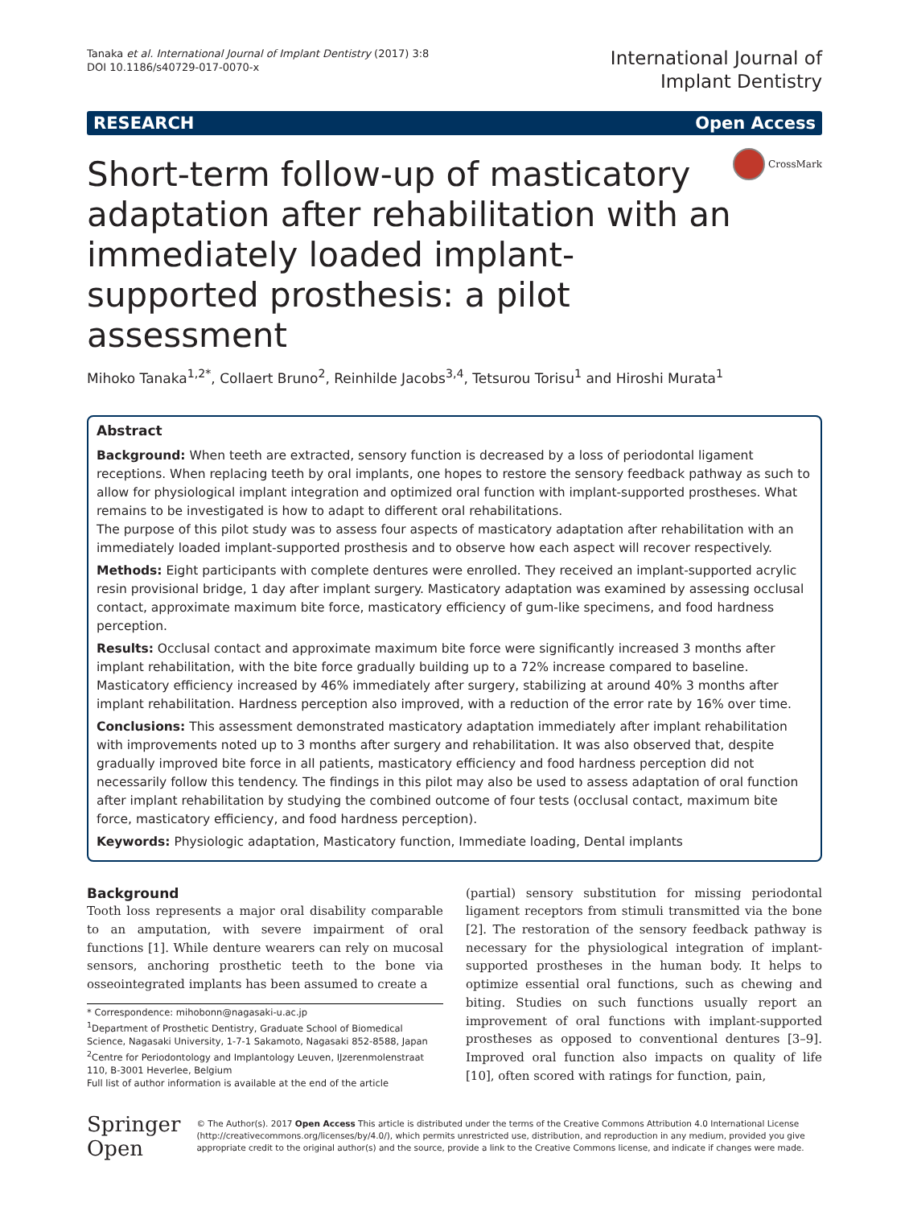Tanaka et al. International Journal of Implant Dentistry (2017) 3:8
DOI 10.1186/s40729-017-0070-x
International Journal of
Implant Dentistry
RESEARCH Open Access
Short-term follow-up of masticatory adaptation after rehabilitation with an immediately loaded implant-supported prosthesis: a pilot assessment
CrossMark
Mihoko Tanaka<sup>1,2*</sup>, Collaert Bruno<sup>2</sup>, Reinhilde Jacobs<sup>3,4</sup>, Tetsurou Torisu<sup>1</sup> and Hiroshi Murata<sup>1</sup>
Abstract
Background: When teeth are extracted, sensory function is decreased by a loss of periodontal ligament receptions. When replacing teeth by oral implants, one hopes to restore the sensory feedback pathway as such to allow for physiological implant integration and optimized oral function with implant-supported prostheses. What remains to be investigated is how to adapt to different oral rehabilitations.
The purpose of this pilot study was to assess four aspects of masticatory adaptation after rehabilitation with an immediately loaded implant-supported prosthesis and to observe how each aspect will recover respectively.
Methods: Eight participants with complete dentures were enrolled. They received an implant-supported acrylic resin provisional bridge, 1 day after implant surgery. Masticatory adaptation was examined by assessing occlusal contact, approximate maximum bite force, masticatory efficiency of gum-like specimens, and food hardness perception.
Results: Occlusal contact and approximate maximum bite force were significantly increased 3 months after implant rehabilitation, with the bite force gradually building up to a 72% increase compared to baseline. Masticatory efficiency increased by 46% immediately after surgery, stabilizing at around 40% 3 months after implant rehabilitation. Hardness perception also improved, with a reduction of the error rate by 16% over time.
Conclusions: This assessment demonstrated masticatory adaptation immediately after implant rehabilitation with improvements noted up to 3 months after surgery and rehabilitation. It was also observed that, despite gradually improved bite force in all patients, masticatory efficiency and food hardness perception did not necessarily follow this tendency. The findings in this pilot may also be used to assess adaptation of oral function after implant rehabilitation by studying the combined outcome of four tests (occlusal contact, maximum bite force, masticatory efficiency, and food hardness perception).
Keywords: Physiologic adaptation, Masticatory function, Immediate loading, Dental implants
Background
Tooth loss represents a major oral disability comparable to an amputation, with severe impairment of oral functions [1]. While denture wearers can rely on mucosal sensors, anchoring prosthetic teeth to the bone via osseointegrated implants has been assumed to create a
* Correspondence: mihobonn@nagasaki-u.ac.jp
<sup>1</sup> Department of Prosthetic Dentistry, Graduate School of Biomedical Science, Nagasaki University, 1-7-1 Sakamoto, Nagasaki 852-8588, Japan
<sup>2</sup> Centre for Periodontology and Implantology Leuven, IJzerenmolenstraat 110, B-3001 Heverlee, Belgium
Full list of author information is available at the end of the article
(partial) sensory substitution for missing periodontal ligament receptors from stimuli transmitted via the bone [2]. The restoration of the sensory feedback pathway is necessary for the physiological integration of implant-supported prostheses in the human body. It helps to optimize essential oral functions, such as chewing and biting. Studies on such functions usually report an improvement of oral functions with implant-supported prostheses as opposed to conventional dentures [3–9]. Improved oral function also impacts on quality of life [10], often scored with ratings for function, pain,
Springer Open
© The Author(s). 2017 Open Access This article is distributed under the terms of the Creative Commons Attribution 4.0 International License (http://creativecommons.org/licenses/by/4.0/), which permits unrestricted use, distribution, and reproduction in any medium, provided you give appropriate credit to the original author(s) and the source, provide a link to the Creative Commons license, and indicate if changes were made.